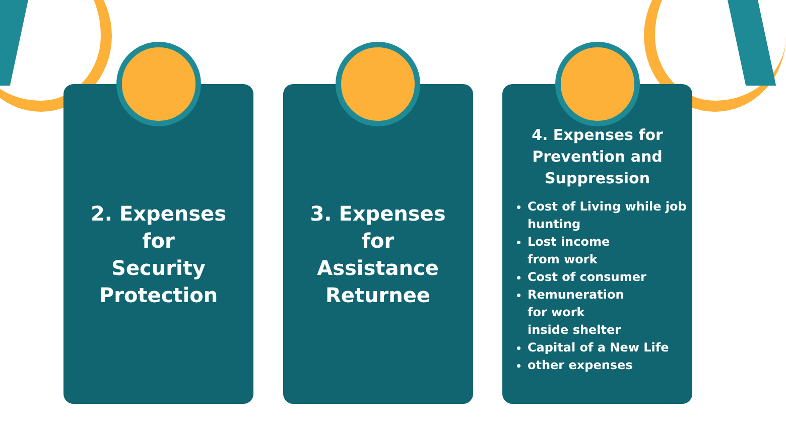2. Expenses
for
Security
Protection
3. Expenses
for
Assistance
Returnee
4. Expenses for
Prevention and
Suppression
Cost of Living while job hunting
Lost income
from work
Cost of consumer
Remuneration
for work
inside shelter
Capital of a New Life
other expenses